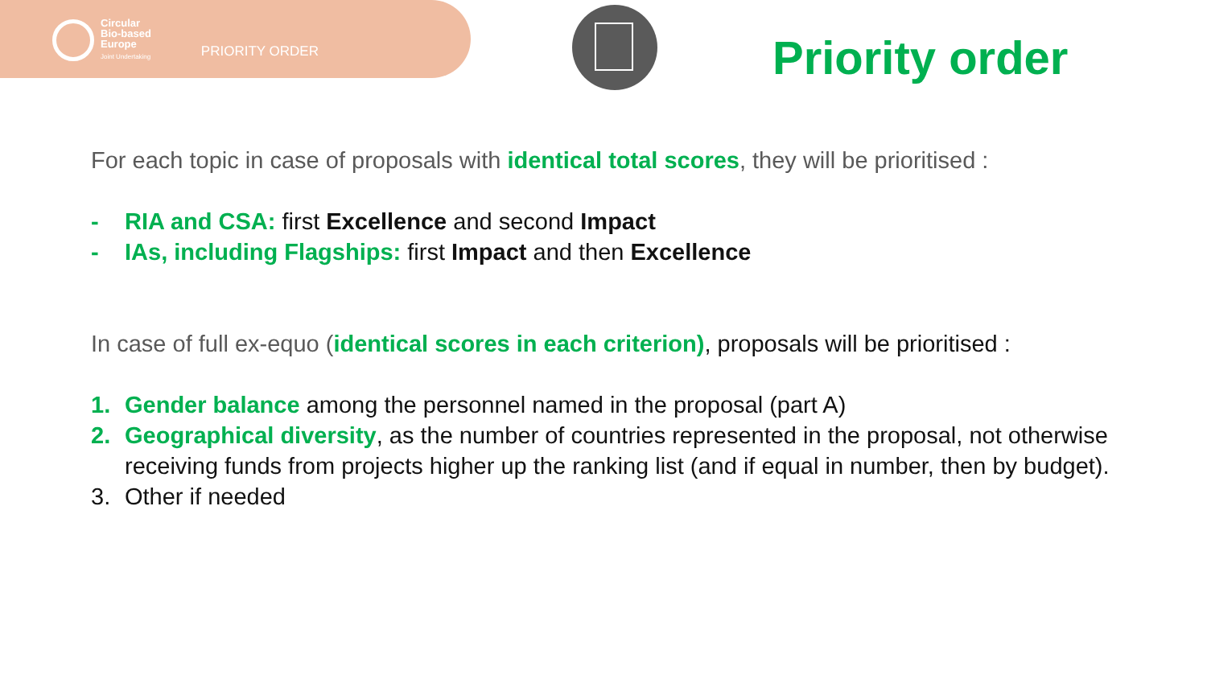Circular
Bio-based
Europe
Joint Undertaking
PRIORITY ORDER
Priority order
For each topic in case of proposals with identical total scores, they will be prioritised :
- RIA and CSA: first Excellence and second Impact
- IAs, including Flagships: first Impact and then Excellence
In case of full ex-equo (identical scores in each criterion), proposals will be prioritised :
1. Gender balance among the personnel named in the proposal (part A)
2. Geographical diversity, as the number of countries represented in the proposal, not otherwise receiving funds from projects higher up the ranking list (and if equal in number, then by budget).
3. Other if needed